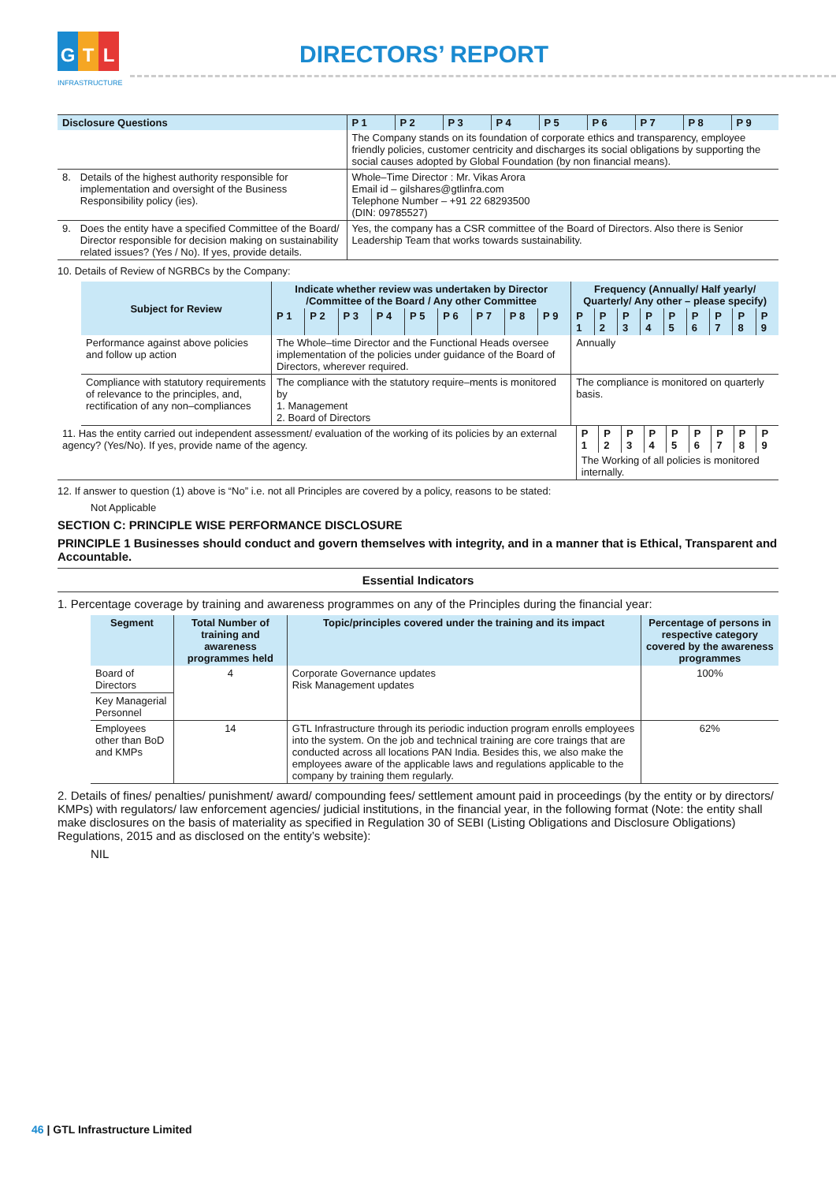G T L
INFRASTRUCTURE
DIRECTORS’ REPORT
| Disclosure Questions | | P 1 | P 2 | P 3 | P 4 | P 5 | P 6 | P 7 | P 8 | P 9 |
| --- | --- | --- | --- | --- | --- | --- | --- | --- | --- | --- |
| | | The Company stands on its foundation of corporate ethics and transparency, employee friendly policies, customer centricity and discharges its social obligations by supporting the social causes adopted by Global Foundation (by non financial means). | | | | | | | | |
| 8. | Details of the highest authority responsible for implementation and oversight of the Business Responsibility policy (ies). | Whole–Time Director : Mr. Vikas Arora Email id – gilshares@gtlinfra.com Telephone Number – +91 22 68293500 (DIN: 09785527) | | | | | | | | |
| 9. | Does the entity have a specified Committee of the Board/ Director responsible for decision making on sustainability related issues? (Yes / No). If yes, provide details. | Yes, the company has a CSR committee of the Board of Directors. Also there is Senior Leadership Team that works towards sustainability. | | | | | | | | |
10. Details of Review of NGRBCs by the Company:
| Subject for Review | Indicate whether review was undertaken by Director /Committee of the Board / Any other Committee | | | | | | | | | Frequency (Annually/ Half yearly/ Quarterly/ Any other – please specify) | | | | | | | | |
| --- | --- | --- | --- | --- | --- | --- | --- | --- | --- | --- | --- | --- | --- | --- | --- | --- | --- | --- |
| | P 1 | P 2 | P 3 | P 4 | P 5 | P 6 | P 7 | P 8 | P 9 | P 1 | P 2 | P 3 | P 4 | P 5 | P 6 | P 7 | P 8 | P 9 |
| Performance against above policies and follow up action | The Whole–time Director and the Functional Heads oversee implementation of the policies under guidance of the Board of Directors, wherever required. | | | | | | | | | Annually | | | | | | | | |
| Compliance with statutory requirements of relevance to the principles, and, rectification of any non–compliances | The compliance with the statutory require–ments is monitored by 1. Management 2. Board of Directors | | | | | | | | | The compliance is monitored on quarterly basis. | | | | | | | | |
| 11. Has the entity carried out independent assessment/ evaluation of the working of its policies by an external agency? (Yes/No). If yes, provide name of the agency. | P 1 | P 2 | P 3 | P 4 | P 5 | P 6 | P 7 | P 8 | P 9 |
| | The Working of all policies is monitored internally. | | | | | | | | |
12. If answer to question (1) above is “No” i.e. not all Principles are covered by a policy, reasons to be stated:
Not Applicable
SECTION C: PRINCIPLE WISE PERFORMANCE DISCLOSURE
PRINCIPLE 1 Businesses should conduct and govern themselves with integrity, and in a manner that is Ethical, Transparent and Accountable.
Essential Indicators
1. Percentage coverage by training and awareness programmes on any of the Principles during the financial year:
| Segment | Total Number of training and awareness programmes held | Topic/principles covered under the training and its impact | Percentage of persons in respective category covered by the awareness programmes |
| --- | --- | --- | --- |
| Board of Directors | 4 | Corporate Governance updates Risk Management updates | 100% |
| Key Managerial Personnel | | | |
| Employees other than BoD and KMPs | 14 | GTL Infrastructure through its periodic induction program enrolls employees into the system. On the job and technical training are core traings that are conducted across all locations PAN India. Besides this, we also make the employees aware of the applicable laws and regulations applicable to the company by training them regularly. | 62% |
2. Details of fines/ penalties/ punishment/ award/ compounding fees/ settlement amount paid in proceedings (by the entity or by directors/ KMPs) with regulators/ law enforcement agencies/ judicial institutions, in the financial year, in the following format (Note: the entity shall make disclosures on the basis of materiality as specified in Regulation 30 of SEBI (Listing Obligations and Disclosure Obligations) Regulations, 2015 and as disclosed on the entity’s website):
NIL
46 | GTL Infrastructure Limited